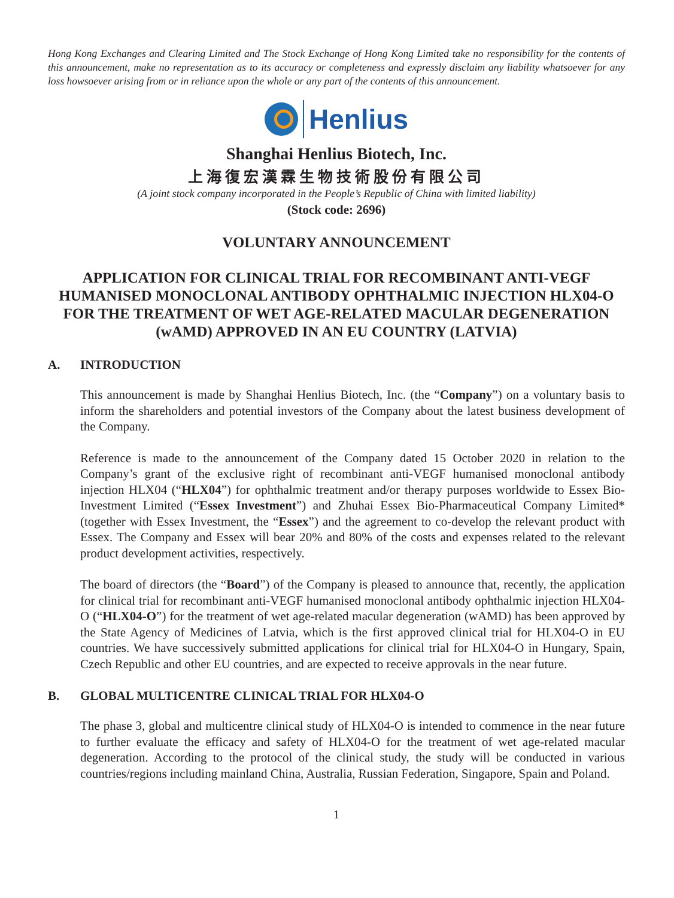Hong Kong Exchanges and Clearing Limited and The Stock Exchange of Hong Kong Limited take no responsibility for the contents of this announcement, make no representation as to its accuracy or completeness and expressly disclaim any liability whatsoever for any loss howsoever arising from or in reliance upon the whole or any part of the contents of this announcement.
Henlius
Shanghai Henlius Biotech, Inc.
上海復宏漢霖生物技術股份有限公司
(A joint stock company incorporated in the People’s Republic of China with limited liability)
(Stock code: 2696)
VOLUNTARY ANNOUNCEMENT
APPLICATION FOR CLINICAL TRIAL FOR RECOMBINANT ANTI-VEGF HUMANISED MONOCLONAL ANTIBODY OPHTHALMIC INJECTION HLX04-O FOR THE TREATMENT OF WET AGE-RELATED MACULAR DEGENERATION (wAMD) APPROVED IN AN EU COUNTRY (LATVIA)
A. INTRODUCTION
This announcement is made by Shanghai Henlius Biotech, Inc. (the “Company”) on a voluntary basis to inform the shareholders and potential investors of the Company about the latest business development of the Company.
Reference is made to the announcement of the Company dated 15 October 2020 in relation to the Company’s grant of the exclusive right of recombinant anti-VEGF humanised monoclonal antibody injection HLX04 (“HLX04”) for ophthalmic treatment and/or therapy purposes worldwide to Essex Bio-Investment Limited (“Essex Investment”) and Zhuhai Essex Bio-Pharmaceutical Company Limited* (together with Essex Investment, the “Essex”) and the agreement to co-develop the relevant product with Essex. The Company and Essex will bear 20% and 80% of the costs and expenses related to the relevant product development activities, respectively.
The board of directors (the “Board”) of the Company is pleased to announce that, recently, the application for clinical trial for recombinant anti-VEGF humanised monoclonal antibody ophthalmic injection HLX04-O (“HLX04-O”) for the treatment of wet age-related macular degeneration (wAMD) has been approved by the State Agency of Medicines of Latvia, which is the first approved clinical trial for HLX04-O in EU countries. We have successively submitted applications for clinical trial for HLX04-O in Hungary, Spain, Czech Republic and other EU countries, and are expected to receive approvals in the near future.
B. GLOBAL MULTICENTRE CLINICAL TRIAL FOR HLX04-O
The phase 3, global and multicentre clinical study of HLX04-O is intended to commence in the near future to further evaluate the efficacy and safety of HLX04-O for the treatment of wet age-related macular degeneration. According to the protocol of the clinical study, the study will be conducted in various countries/regions including mainland China, Australia, Russian Federation, Singapore, Spain and Poland.
1